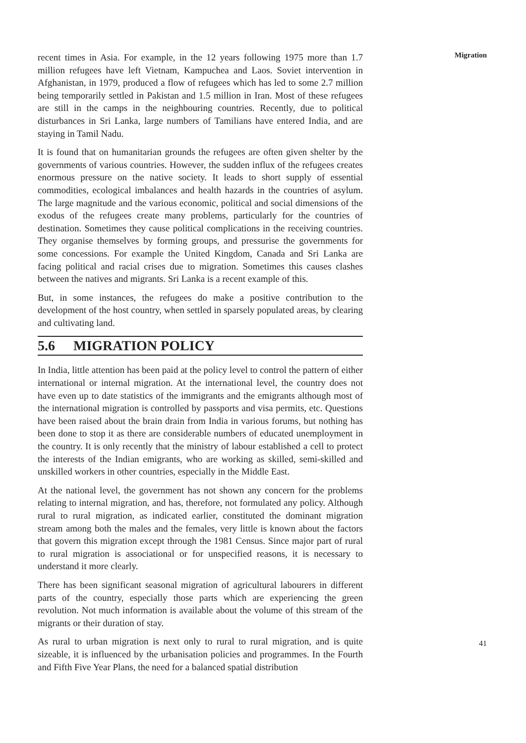recent times in Asia. For example, in the 12 years following 1975 more than 1.7 million refugees have left Vietnam, Kampuchea and Laos. Soviet intervention in Afghanistan, in 1979, produced a flow of refugees which has led to some 2.7 million being temporarily settled in Pakistan and 1.5 million in Iran. Most of these refugees are still in the camps in the neighbouring countries. Recently, due to political disturbances in Sri Lanka, large numbers of Tamilians have entered India, and are staying in Tamil Nadu.
It is found that on humanitarian grounds the refugees are often given shelter by the governments of various countries. However, the sudden influx of the refugees creates enormous pressure on the native society. It leads to short supply of essential commodities, ecological imbalances and health hazards in the countries of asylum. The large magnitude and the various economic, political and social dimensions of the exodus of the refugees create many problems, particularly for the countries of destination. Sometimes they cause political complications in the receiving countries. They organise themselves by forming groups, and pressurise the governments for some concessions. For example the United Kingdom, Canada and Sri Lanka are facing political and racial crises due to migration. Sometimes this causes clashes between the natives and migrants. Sri Lanka is a recent example of this.
But, in some instances, the refugees do make a positive contribution to the development of the host country, when settled in sparsely populated areas, by clearing and cultivating land.
5.6 MIGRATION POLICY
In India, little attention has been paid at the policy level to control the pattern of either international or internal migration. At the international level, the country does not have even up to date statistics of the immigrants and the emigrants although most of the international migration is controlled by passports and visa permits, etc. Questions have been raised about the brain drain from India in various forums, but nothing has been done to stop it as there are considerable numbers of educated unemployment in the country. It is only recently that the ministry of labour established a cell to protect the interests of the Indian emigrants, who are working as skilled, semi-skilled and unskilled workers in other countries, especially in the Middle East.
At the national level, the government has not shown any concern for the problems relating to internal migration, and has, therefore, not formulated any policy. Although rural to rural migration, as indicated earlier, constituted the dominant migration stream among both the males and the females, very little is known about the factors that govern this migration except through the 1981 Census. Since major part of rural to rural migration is associational or for unspecified reasons, it is necessary to understand it more clearly.
There has been significant seasonal migration of agricultural labourers in different parts of the country, especially those parts which are experiencing the green revolution. Not much information is available about the volume of this stream of the migrants or their duration of stay.
As rural to urban migration is next only to rural to rural migration, and is quite sizeable, it is influenced by the urbanisation policies and programmes. In the Fourth and Fifth Five Year Plans, the need for a balanced spatial distribution
Migration
41